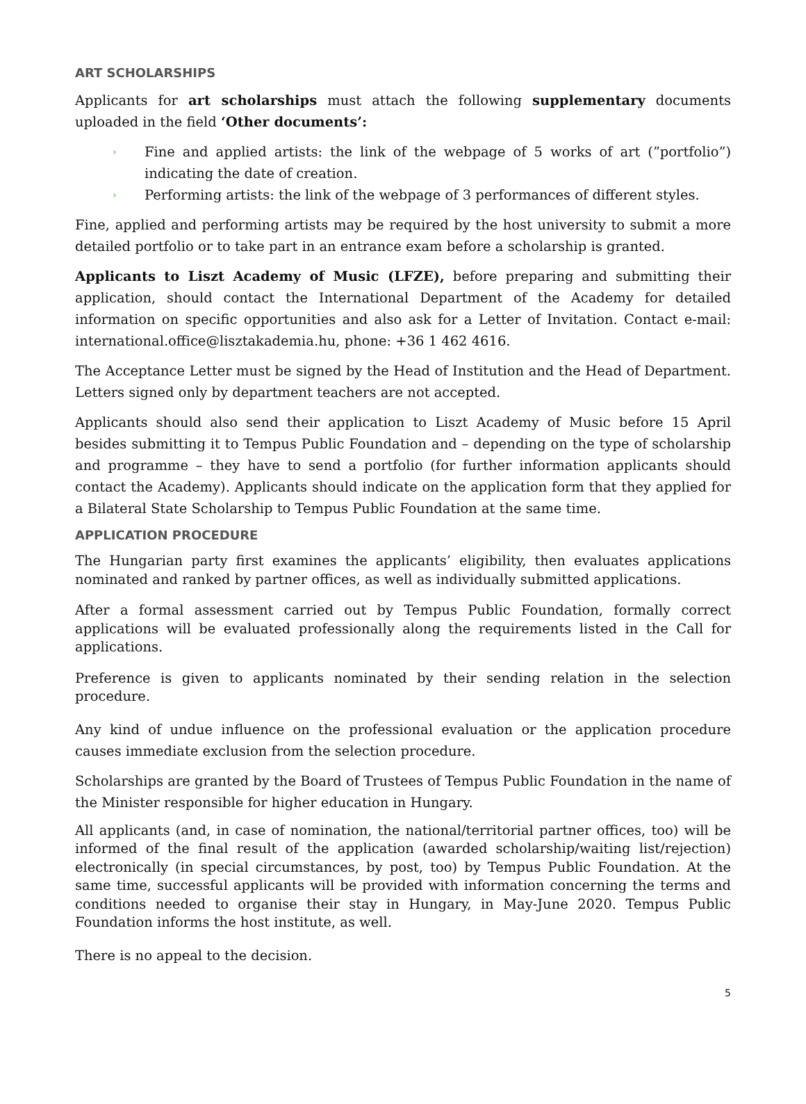ART SCHOLARSHIPS
Applicants for art scholarships must attach the following supplementary documents uploaded in the field ‘Other documents’:
› Fine and applied artists: the link of the webpage of 5 works of art (”portfolio”) indicating the date of creation.
› Performing artists: the link of the webpage of 3 performances of different styles.
Fine, applied and performing artists may be required by the host university to submit a more detailed portfolio or to take part in an entrance exam before a scholarship is granted.
Applicants to Liszt Academy of Music (LFZE), before preparing and submitting their application, should contact the International Department of the Academy for detailed information on specific opportunities and also ask for a Letter of Invitation. Contact e-mail: international.office@lisztakademia.hu, phone: +36 1 462 4616.
The Acceptance Letter must be signed by the Head of Institution and the Head of Department. Letters signed only by department teachers are not accepted.
Applicants should also send their application to Liszt Academy of Music before 15 April besides submitting it to Tempus Public Foundation and – depending on the type of scholarship and programme – they have to send a portfolio (for further information applicants should contact the Academy). Applicants should indicate on the application form that they applied for a Bilateral State Scholarship to Tempus Public Foundation at the same time.
APPLICATION PROCEDURE
The Hungarian party first examines the applicants’ eligibility, then evaluates applications nominated and ranked by partner offices, as well as individually submitted applications.
After a formal assessment carried out by Tempus Public Foundation, formally correct applications will be evaluated professionally along the requirements listed in the Call for applications.
Preference is given to applicants nominated by their sending relation in the selection procedure.
Any kind of undue influence on the professional evaluation or the application procedure causes immediate exclusion from the selection procedure.
Scholarships are granted by the Board of Trustees of Tempus Public Foundation in the name of the Minister responsible for higher education in Hungary.
All applicants (and, in case of nomination, the national/territorial partner offices, too) will be informed of the final result of the application (awarded scholarship/waiting list/rejection) electronically (in special circumstances, by post, too) by Tempus Public Foundation. At the same time, successful applicants will be provided with information concerning the terms and conditions needed to organise their stay in Hungary, in May-June 2020. Tempus Public Foundation informs the host institute, as well.
There is no appeal to the decision.
5